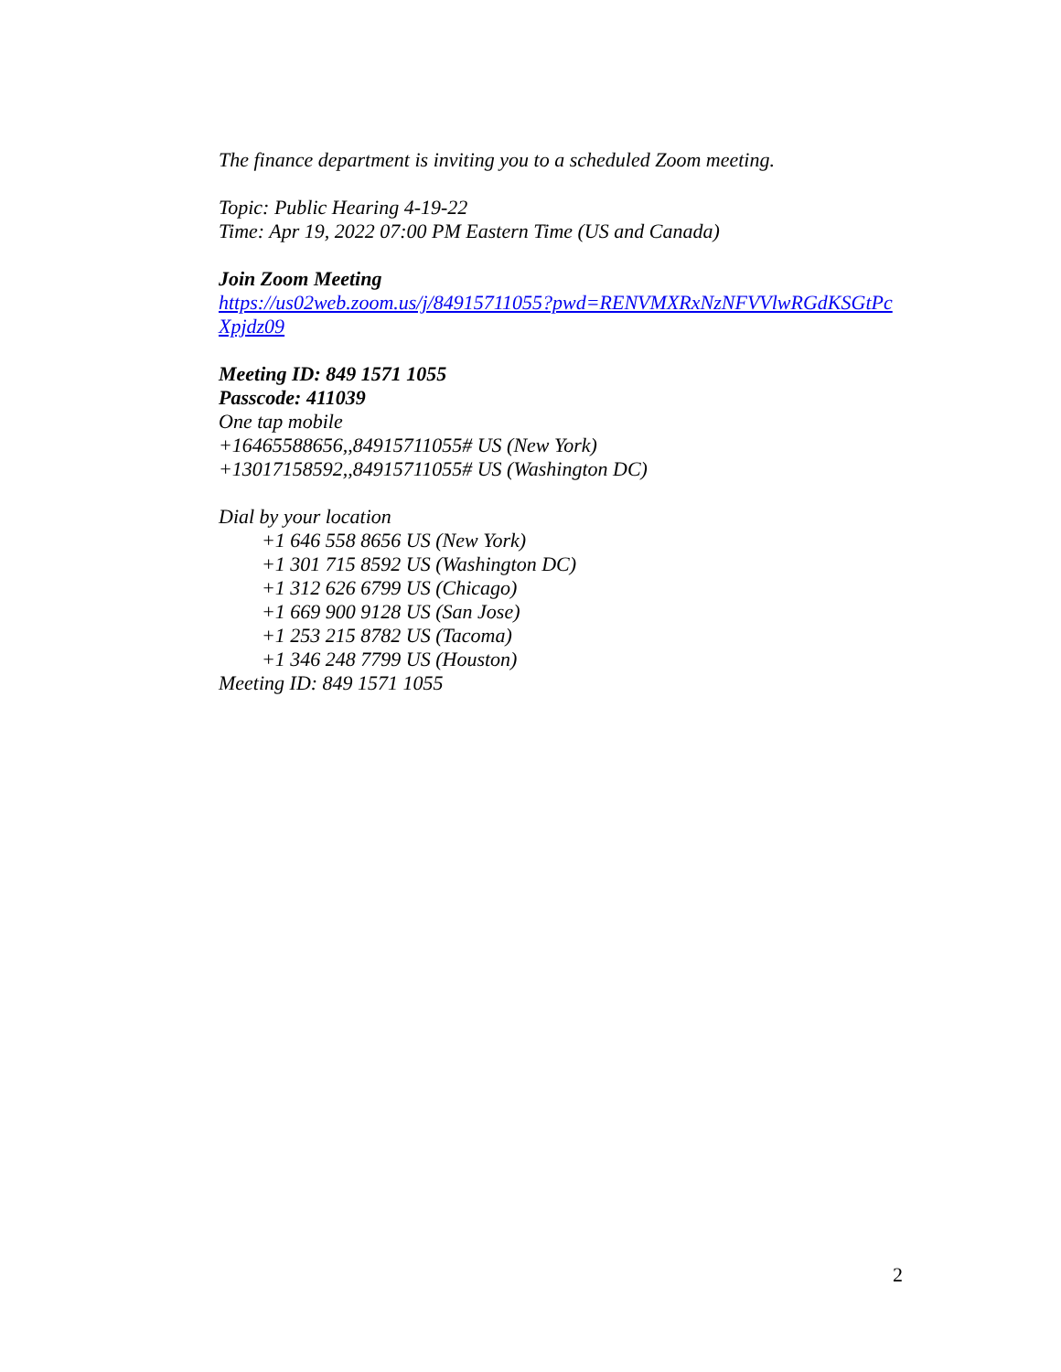The finance department is inviting you to a scheduled Zoom meeting.
Topic: Public Hearing 4-19-22
Time: Apr 19, 2022 07:00 PM Eastern Time (US and Canada)
Join Zoom Meeting
https://us02web.zoom.us/j/84915711055?pwd=RENVMXRxNzNFVVlwRGdKSGtPcXpjdz09
Meeting ID: 849 1571 1055
Passcode: 411039
One tap mobile
+16465588656,,84915711055# US (New York)
+13017158592,,84915711055# US (Washington DC)
Dial by your location
+1 646 558 8656 US (New York)
+1 301 715 8592 US (Washington DC)
+1 312 626 6799 US (Chicago)
+1 669 900 9128 US (San Jose)
+1 253 215 8782 US (Tacoma)
+1 346 248 7799 US (Houston)
Meeting ID: 849 1571 1055
2